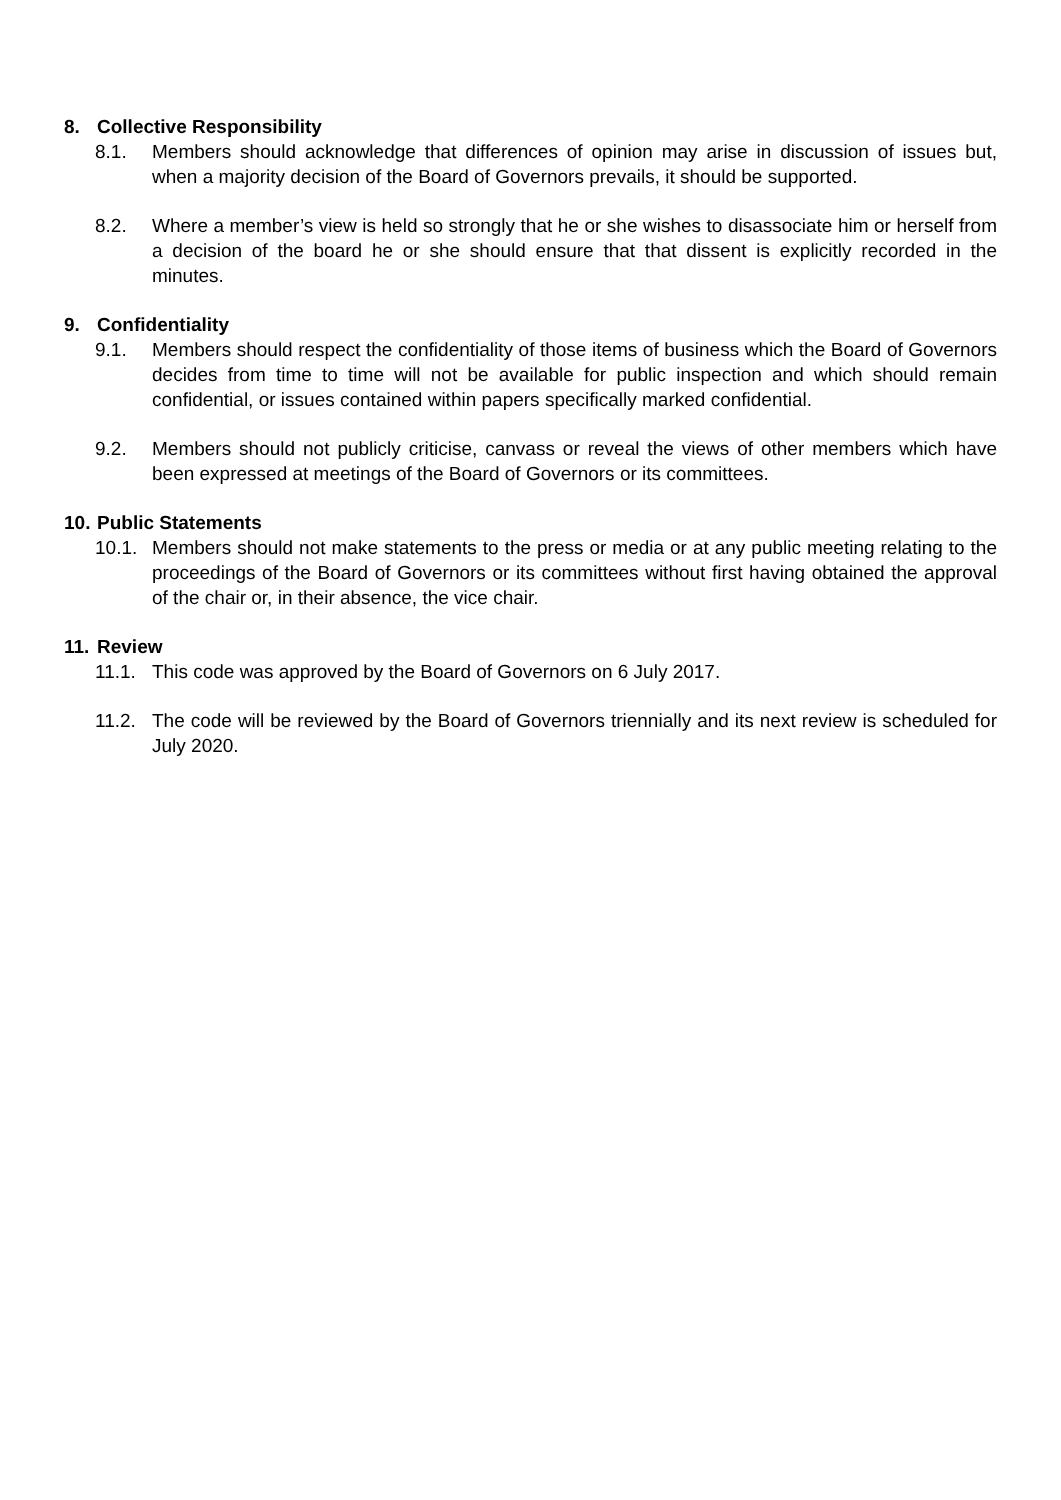8. Collective Responsibility
8.1. Members should acknowledge that differences of opinion may arise in discussion of issues but, when a majority decision of the Board of Governors prevails, it should be supported.
8.2. Where a member’s view is held so strongly that he or she wishes to disassociate him or herself from a decision of the board he or she should ensure that that dissent is explicitly recorded in the minutes.
9. Confidentiality
9.1. Members should respect the confidentiality of those items of business which the Board of Governors decides from time to time will not be available for public inspection and which should remain confidential, or issues contained within papers specifically marked confidential.
9.2. Members should not publicly criticise, canvass or reveal the views of other members which have been expressed at meetings of the Board of Governors or its committees.
10. Public Statements
10.1. Members should not make statements to the press or media or at any public meeting relating to the proceedings of the Board of Governors or its committees without first having obtained the approval of the chair or, in their absence, the vice chair.
11. Review
11.1. This code was approved by the Board of Governors on 6 July 2017.
11.2. The code will be reviewed by the Board of Governors triennially and its next review is scheduled for July 2020.